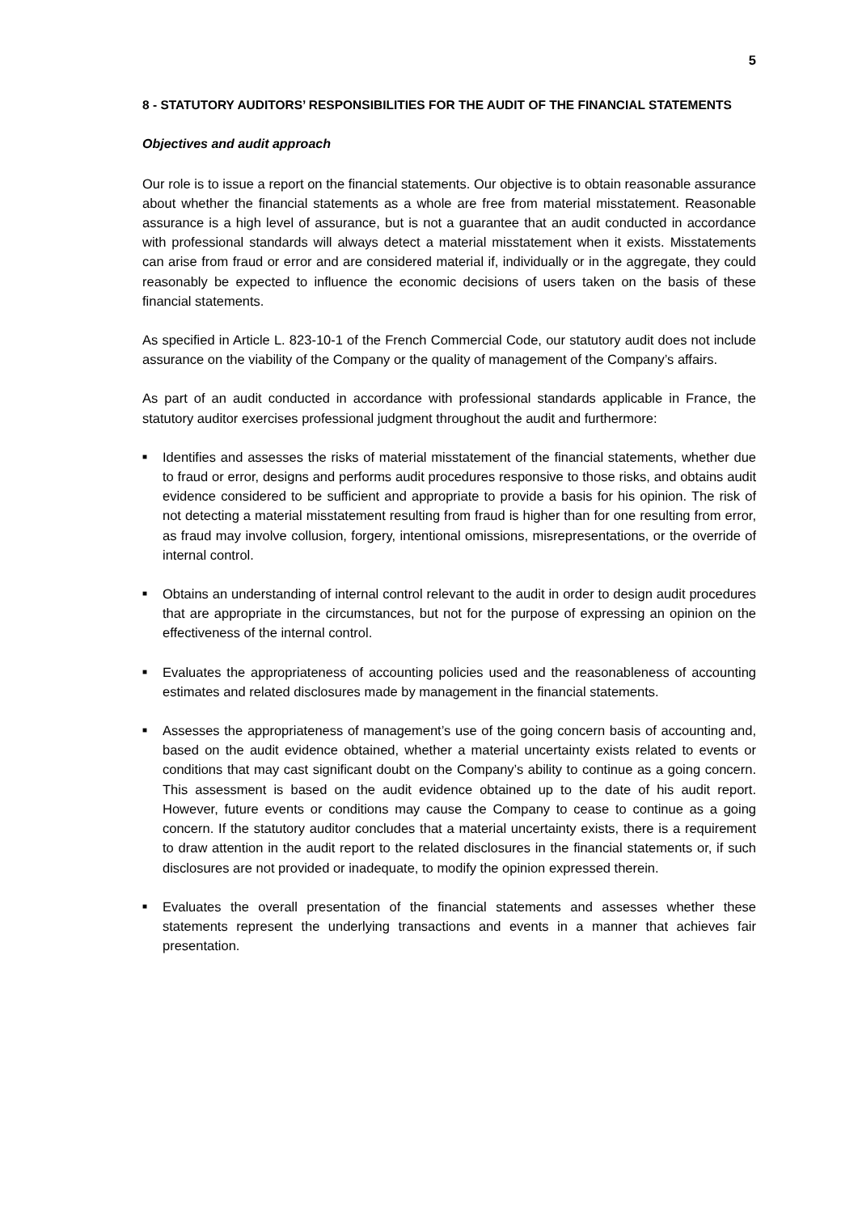5
8 - STATUTORY AUDITORS’ RESPONSIBILITIES FOR THE AUDIT OF THE FINANCIAL STATEMENTS
Objectives and audit approach
Our role is to issue a report on the financial statements. Our objective is to obtain reasonable assurance about whether the financial statements as a whole are free from material misstatement. Reasonable assurance is a high level of assurance, but is not a guarantee that an audit conducted in accordance with professional standards will always detect a material misstatement when it exists. Misstatements can arise from fraud or error and are considered material if, individually or in the aggregate, they could reasonably be expected to influence the economic decisions of users taken on the basis of these financial statements.
As specified in Article L. 823-10-1 of the French Commercial Code, our statutory audit does not include assurance on the viability of the Company or the quality of management of the Company’s affairs.
As part of an audit conducted in accordance with professional standards applicable in France, the statutory auditor exercises professional judgment throughout the audit and furthermore:
■ Identifies and assesses the risks of material misstatement of the financial statements, whether due to fraud or error, designs and performs audit procedures responsive to those risks, and obtains audit evidence considered to be sufficient and appropriate to provide a basis for his opinion. The risk of not detecting a material misstatement resulting from fraud is higher than for one resulting from error, as fraud may involve collusion, forgery, intentional omissions, misrepresentations, or the override of internal control.
■ Obtains an understanding of internal control relevant to the audit in order to design audit procedures that are appropriate in the circumstances, but not for the purpose of expressing an opinion on the effectiveness of the internal control.
■ Evaluates the appropriateness of accounting policies used and the reasonableness of accounting estimates and related disclosures made by management in the financial statements.
■ Assesses the appropriateness of management’s use of the going concern basis of accounting and, based on the audit evidence obtained, whether a material uncertainty exists related to events or conditions that may cast significant doubt on the Company’s ability to continue as a going concern. This assessment is based on the audit evidence obtained up to the date of his audit report. However, future events or conditions may cause the Company to cease to continue as a going concern. If the statutory auditor concludes that a material uncertainty exists, there is a requirement to draw attention in the audit report to the related disclosures in the financial statements or, if such disclosures are not provided or inadequate, to modify the opinion expressed therein.
■ Evaluates the overall presentation of the financial statements and assesses whether these statements represent the underlying transactions and events in a manner that achieves fair presentation.